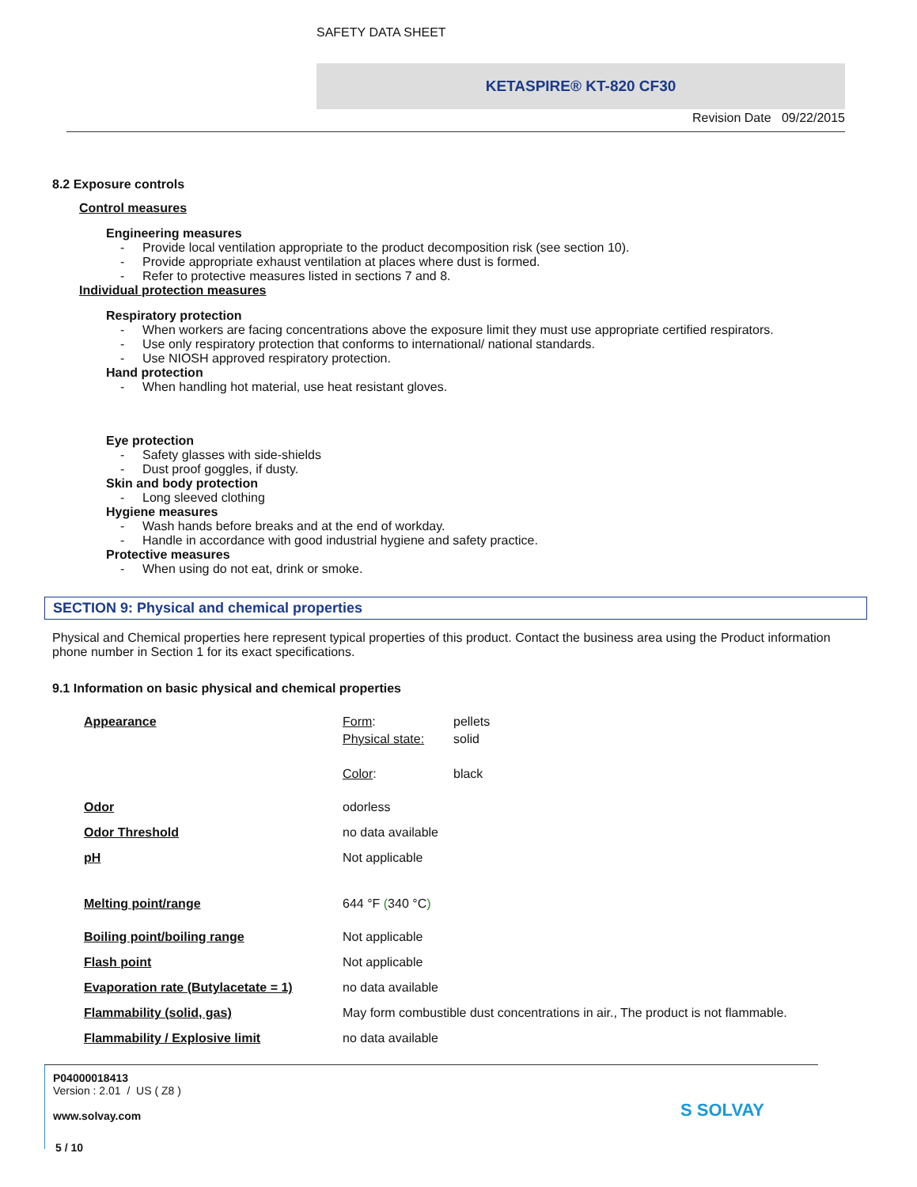SAFETY DATA SHEET
KETASPIRE® KT-820 CF30
Revision Date 09/22/2015
8.2 Exposure controls
Control measures
Engineering measures
- Provide local ventilation appropriate to the product decomposition risk (see section 10).
- Provide appropriate exhaust ventilation at places where dust is formed.
- Refer to protective measures listed in sections 7 and 8.
Individual protection measures
Respiratory protection
- When workers are facing concentrations above the exposure limit they must use appropriate certified respirators.
- Use only respiratory protection that conforms to international/ national standards.
- Use NIOSH approved respiratory protection.
Hand protection
- When handling hot material, use heat resistant gloves.
Eye protection
- Safety glasses with side-shields
- Dust proof goggles, if dusty.
Skin and body protection
- Long sleeved clothing
Hygiene measures
- Wash hands before breaks and at the end of workday.
- Handle in accordance with good industrial hygiene and safety practice.
Protective measures
- When using do not eat, drink or smoke.
SECTION 9: Physical and chemical properties
Physical and Chemical properties here represent typical properties of this product. Contact the business area using the Product information phone number in Section 1 for its exact specifications.
9.1 Information on basic physical and chemical properties
| Appearance | Form : | pellets |
| | Physical state: | solid |
| | Color : | black |
| Odor | odorless | |
| Odor Threshold | no data available | |
| pH | Not applicable | |
| Melting point/range | 644 °F ( 340 °C ) | |
| Boiling point/boiling range | Not applicable | |
| Flash point | Not applicable | |
| Evaporation rate (Butylacetate = 1) | no data available | |
| Flammability (solid, gas) | May form combustible dust concentrations in air., The product is not flammable. | |
| Flammability / Explosive limit | no data available | |
P04000018413
Version : 2.01 / US ( Z8 )
www.solvay.com
S SOLVAY
5 / 10